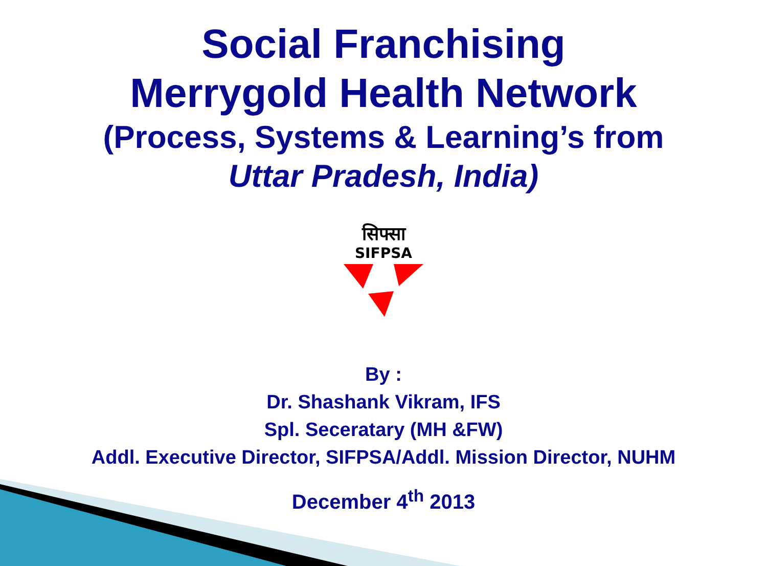Social Franchising
Merrygold Health Network
(Process, Systems & Learning’s from
Uttar Pradesh, India)
सिफ्सा
SIFPSA
By :
Dr. Shashank Vikram, IFS
Spl. Seceratary (MH &FW)
Addl. Executive Director, SIFPSA/Addl. Mission Director, NUHM
December 4<sup>th</sup> 2013